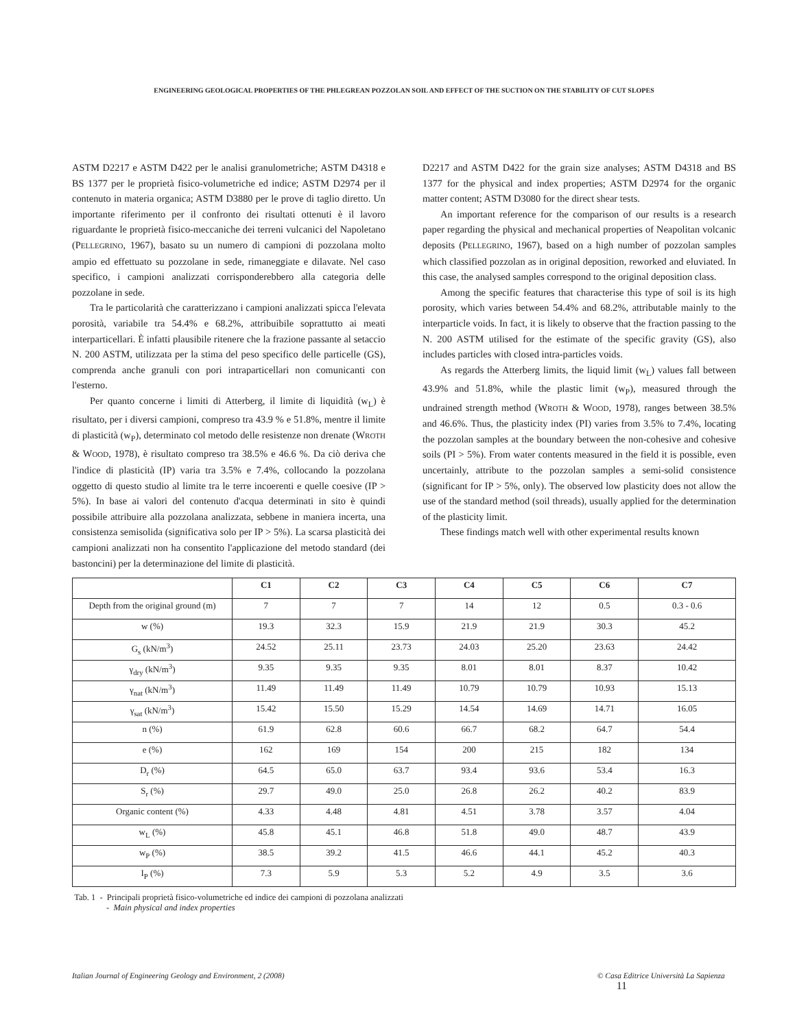ENGINEERING GEOLOGICAL PROPERTIES OF THE PHLEGREAN POZZOLAN SOIL AND EFFECT OF THE SUCTION ON THE STABILITY OF CUT SLOPES
ASTM D2217 e ASTM D422 per le analisi granulometriche; ASTM D4318 e BS 1377 per le proprietà fisico-volumetriche ed indice; ASTM D2974 per il contenuto in materia organica; ASTM D3880 per le prove di taglio diretto. Un importante riferimento per il confronto dei risultati ottenuti è il lavoro riguardante le proprietà fisico-meccaniche dei terreni vulcanici del Napoletano (PELLEGRINO, 1967), basato su un numero di campioni di pozzolana molto ampio ed effettuato su pozzolane in sede, rimaneggiate e dilavate. Nel caso specifico, i campioni analizzati corrisponderebbero alla categoria delle pozzolane in sede.
Tra le particolarità che caratterizzano i campioni analizzati spicca l'elevata porosità, variabile tra 54.4% e 68.2%, attribuibile soprattutto ai meati interparticellari. È infatti plausibile ritenere che la frazione passante al setaccio N. 200 ASTM, utilizzata per la stima del peso specifico delle particelle (GS), comprenda anche granuli con pori intraparticellari non comunicanti con l'esterno.
Per quanto concerne i limiti di Atterberg, il limite di liquidità (w<sub>L</sub>) è risultato, per i diversi campioni, compreso tra 43.9 % e 51.8%, mentre il limite di plasticità (w<sub>P</sub>), determinato col metodo delle resistenze non drenate (WROTH & WOOD, 1978), è risultato compreso tra 38.5% e 46.6 %. Da ciò deriva che l'indice di plasticità (IP) varia tra 3.5% e 7.4%, collocando la pozzolana oggetto di questo studio al limite tra le terre incoerenti e quelle coesive (IP > 5%). In base ai valori del contenuto d'acqua determinati in sito è quindi possibile attribuire alla pozzolana analizzata, sebbene in maniera incerta, una consistenza semisolida (significativa solo per IP > 5%). La scarsa plasticità dei campioni analizzati non ha consentito l'applicazione del metodo standard (dei bastoncini) per la determinazione del limite di plasticità.
D2217 and ASTM D422 for the grain size analyses; ASTM D4318 and BS 1377 for the physical and index properties; ASTM D2974 for the organic matter content; ASTM D3080 for the direct shear tests.
An important reference for the comparison of our results is a research paper regarding the physical and mechanical properties of Neapolitan volcanic deposits (PELLEGRINO, 1967), based on a high number of pozzolan samples which classified pozzolan as in original deposition, reworked and eluviated. In this case, the analysed samples correspond to the original deposition class.
Among the specific features that characterise this type of soil is its high porosity, which varies between 54.4% and 68.2%, attributable mainly to the interparticle voids. In fact, it is likely to observe that the fraction passing to the N. 200 ASTM utilised for the estimate of the specific gravity (GS), also includes particles with closed intra-particles voids.
As regards the Atterberg limits, the liquid limit (w<sub>L</sub>) values fall between 43.9% and 51.8%, while the plastic limit (w<sub>P</sub>), measured through the undrained strength method (WROTH & WOOD, 1978), ranges between 38.5% and 46.6%. Thus, the plasticity index (PI) varies from 3.5% to 7.4%, locating the pozzolan samples at the boundary between the non-cohesive and cohesive soils (PI > 5%). From water contents measured in the field it is possible, even uncertainly, attribute to the pozzolan samples a semi-solid consistence (significant for IP > 5%, only). The observed low plasticity does not allow the use of the standard method (soil threads), usually applied for the determination of the plasticity limit.
These findings match well with other experimental results known
| | C1 | C2 | C3 | C4 | C5 | C6 | C7 |
| --- | --- | --- | --- | --- | --- | --- | --- |
| Depth from the original ground (m) | 7 | 7 | 7 | 14 | 12 | 0.5 | 0.3 - 0.6 |
| w (%) | 19.3 | 32.3 | 15.9 | 21.9 | 21.9 | 30.3 | 45.2 |
| G<sub>s</sub> (kN/m<sup>3</sup>) | 24.52 | 25.11 | 23.73 | 24.03 | 25.20 | 23.63 | 24.42 |
| γ<sub>dry</sub> (kN/m<sup>3</sup>) | 9.35 | 9.35 | 9.35 | 8.01 | 8.01 | 8.37 | 10.42 |
| γ<sub>nat</sub> (kN/m<sup>3</sup>) | 11.49 | 11.49 | 11.49 | 10.79 | 10.79 | 10.93 | 15.13 |
| γ<sub>sat</sub> (kN/m<sup>3</sup>) | 15.42 | 15.50 | 15.29 | 14.54 | 14.69 | 14.71 | 16.05 |
| n (%) | 61.9 | 62.8 | 60.6 | 66.7 | 68.2 | 64.7 | 54.4 |
| e (%) | 162 | 169 | 154 | 200 | 215 | 182 | 134 |
| D<sub>r</sub> (%) | 64.5 | 65.0 | 63.7 | 93.4 | 93.6 | 53.4 | 16.3 |
| S<sub>r</sub> (%) | 29.7 | 49.0 | 25.0 | 26.8 | 26.2 | 40.2 | 83.9 |
| Organic content (%) | 4.33 | 4.48 | 4.81 | 4.51 | 3.78 | 3.57 | 4.04 |
| w<sub>L</sub> (%) | 45.8 | 45.1 | 46.8 | 51.8 | 49.0 | 48.7 | 43.9 |
| w<sub>P</sub> (%) | 38.5 | 39.2 | 41.5 | 46.6 | 44.1 | 45.2 | 40.3 |
| I<sub>P</sub> (%) | 7.3 | 5.9 | 5.3 | 5.2 | 4.9 | 3.5 | 3.6 |
Tab. 1 - Principali proprietà fisico-volumetriche ed indice dei campioni di pozzolana analizzati
- Main physical and index properties
Italian Journal of Engineering Geology and Environment, 2 (2008) © Casa Editrice Università La Sapienza 11